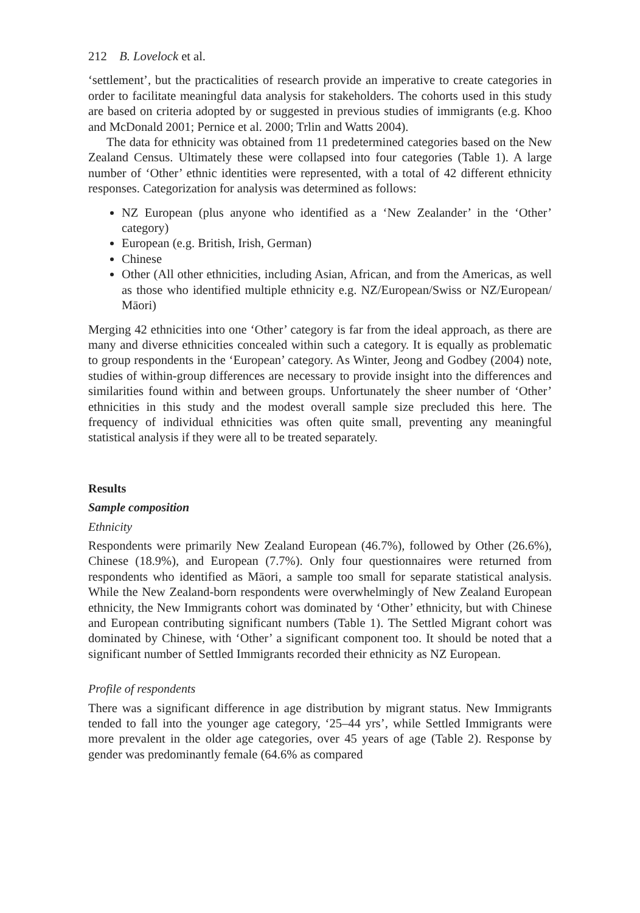212 B. Lovelock et al.
‘settlement’, but the practicalities of research provide an imperative to create categories in order to facilitate meaningful data analysis for stakeholders. The cohorts used in this study are based on criteria adopted by or suggested in previous studies of immigrants (e.g. Khoo and McDonald 2001; Pernice et al. 2000; Trlin and Watts 2004).
The data for ethnicity was obtained from 11 predetermined categories based on the New Zealand Census. Ultimately these were collapsed into four categories (Table 1). A large number of ‘Other’ ethnic identities were represented, with a total of 42 different ethnicity responses. Categorization for analysis was determined as follows:
NZ European (plus anyone who identified as a ‘New Zealander’ in the ‘Other’ category)
European (e.g. British, Irish, German)
Chinese
Other (All other ethnicities, including Asian, African, and from the Americas, as well as those who identified multiple ethnicity e.g. NZ/European/Swiss or NZ/European/ Māori)
Merging 42 ethnicities into one ‘Other’ category is far from the ideal approach, as there are many and diverse ethnicities concealed within such a category. It is equally as problematic to group respondents in the ‘European’ category. As Winter, Jeong and Godbey (2004) note, studies of within-group differences are necessary to provide insight into the differences and similarities found within and between groups. Unfortunately the sheer number of ‘Other’ ethnicities in this study and the modest overall sample size precluded this here. The frequency of individual ethnicities was often quite small, preventing any meaningful statistical analysis if they were all to be treated separately.
Results
Sample composition
Ethnicity
Respondents were primarily New Zealand European (46.7%), followed by Other (26.6%), Chinese (18.9%), and European (7.7%). Only four questionnaires were returned from respondents who identified as Māori, a sample too small for separate statistical analysis. While the New Zealand-born respondents were overwhelmingly of New Zealand European ethnicity, the New Immigrants cohort was dominated by ‘Other’ ethnicity, but with Chinese and European contributing significant numbers (Table 1). The Settled Migrant cohort was dominated by Chinese, with ‘Other’ a significant component too. It should be noted that a significant number of Settled Immigrants recorded their ethnicity as NZ European.
Profile of respondents
There was a significant difference in age distribution by migrant status. New Immigrants tended to fall into the younger age category, ‘25–44 yrs’, while Settled Immigrants were more prevalent in the older age categories, over 45 years of age (Table 2). Response by gender was predominantly female (64.6% as compared